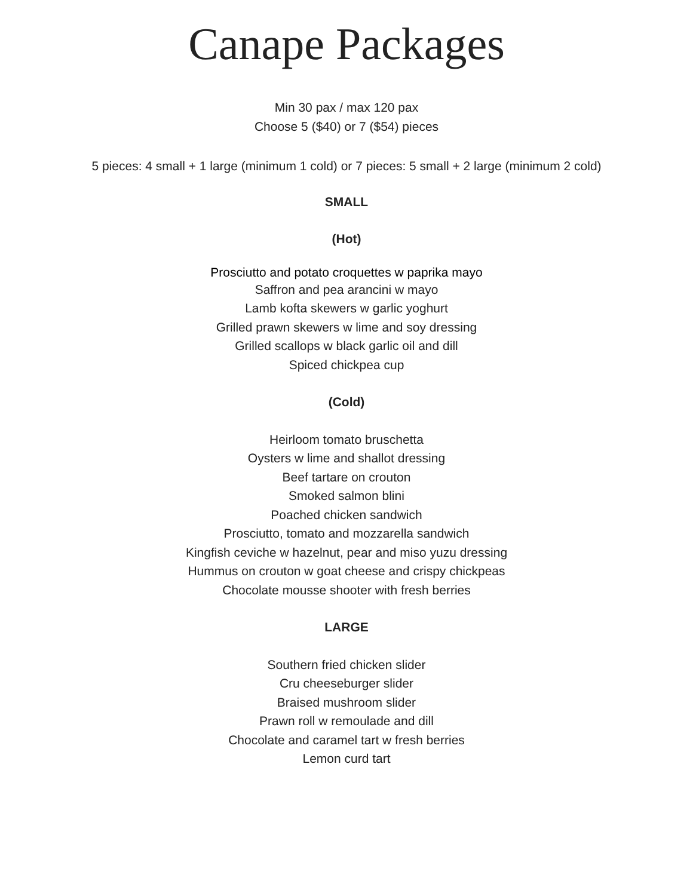Canape Packages
Min 30 pax / max 120 pax
Choose 5 ($40) or 7 ($54) pieces
5 pieces: 4 small + 1 large (minimum 1 cold) or 7 pieces: 5 small + 2 large (minimum 2 cold)
SMALL
(Hot)
Prosciutto and potato croquettes w paprika mayo
Saffron and pea arancini w mayo
Lamb kofta skewers w garlic yoghurt
Grilled prawn skewers w lime and soy dressing
Grilled scallops w black garlic oil and dill
Spiced chickpea cup
(Cold)
Heirloom tomato bruschetta
Oysters w lime and shallot dressing
Beef tartare on crouton
Smoked salmon blini
Poached chicken sandwich
Prosciutto, tomato and mozzarella sandwich
Kingfish ceviche w hazelnut, pear and miso yuzu dressing
Hummus on crouton w goat cheese and crispy chickpeas
Chocolate mousse shooter with fresh berries
LARGE
Southern fried chicken slider
Cru cheeseburger slider
Braised mushroom slider
Prawn roll w remoulade and dill
Chocolate and caramel tart w fresh berries
Lemon curd tart